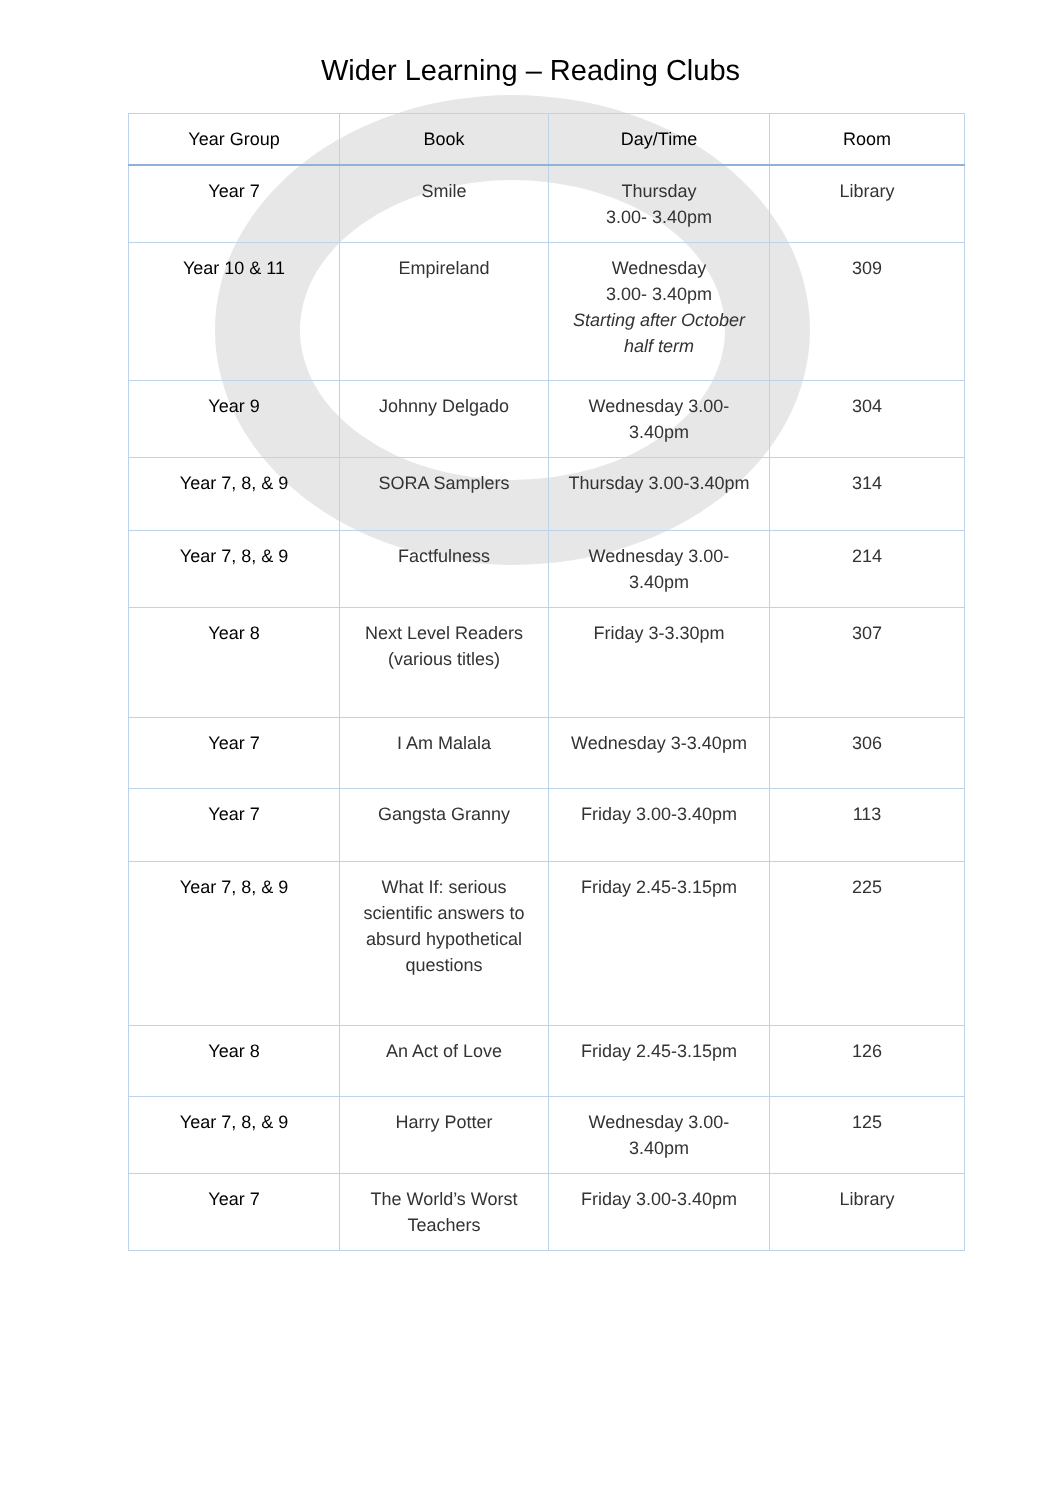Wider Learning – Reading Clubs
| Year Group | Book | Day/Time | Room |
| --- | --- | --- | --- |
| Year 7 | Smile | Thursday 3.00- 3.40pm | Library |
| Year 10 & 11 | Empireland | Wednesday 3.00- 3.40pm Starting after October half term | 309 |
| Year 9 | Johnny Delgado | Wednesday 3.00-3.40pm | 304 |
| Year 7, 8, & 9 | SORA Samplers | Thursday 3.00-3.40pm | 314 |
| Year 7, 8, & 9 | Factfulness | Wednesday 3.00-3.40pm | 214 |
| Year 8 | Next Level Readers (various titles) | Friday 3-3.30pm | 307 |
| Year 7 | I Am Malala | Wednesday 3-3.40pm | 306 |
| Year 7 | Gangsta Granny | Friday 3.00-3.40pm | 113 |
| Year 7, 8, & 9 | What If: serious scientific answers to absurd hypothetical questions | Friday 2.45-3.15pm | 225 |
| Year 8 | An Act of Love | Friday 2.45-3.15pm | 126 |
| Year 7, 8, & 9 | Harry Potter | Wednesday 3.00-3.40pm | 125 |
| Year 7 | The World’s Worst Teachers | Friday 3.00-3.40pm | Library |